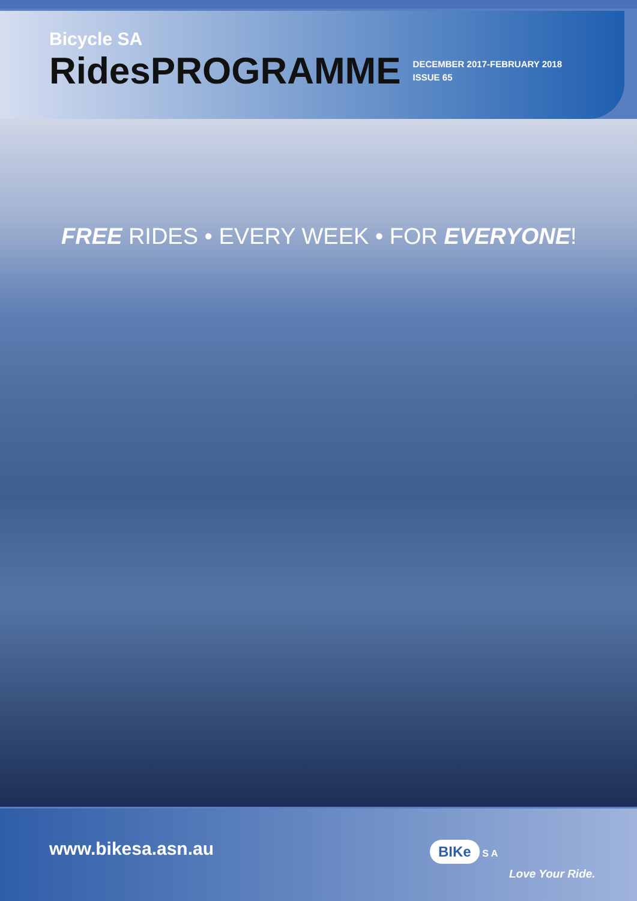Bicycle SA
RidesPROGRAMME
DECEMBER 2017-FEBRUARY 2018
ISSUE 65
FREE RIDES • EVERY WEEK • FOR EVERYONE!
www.bikesa.asn.au BIKe S A
Love Your Ride.